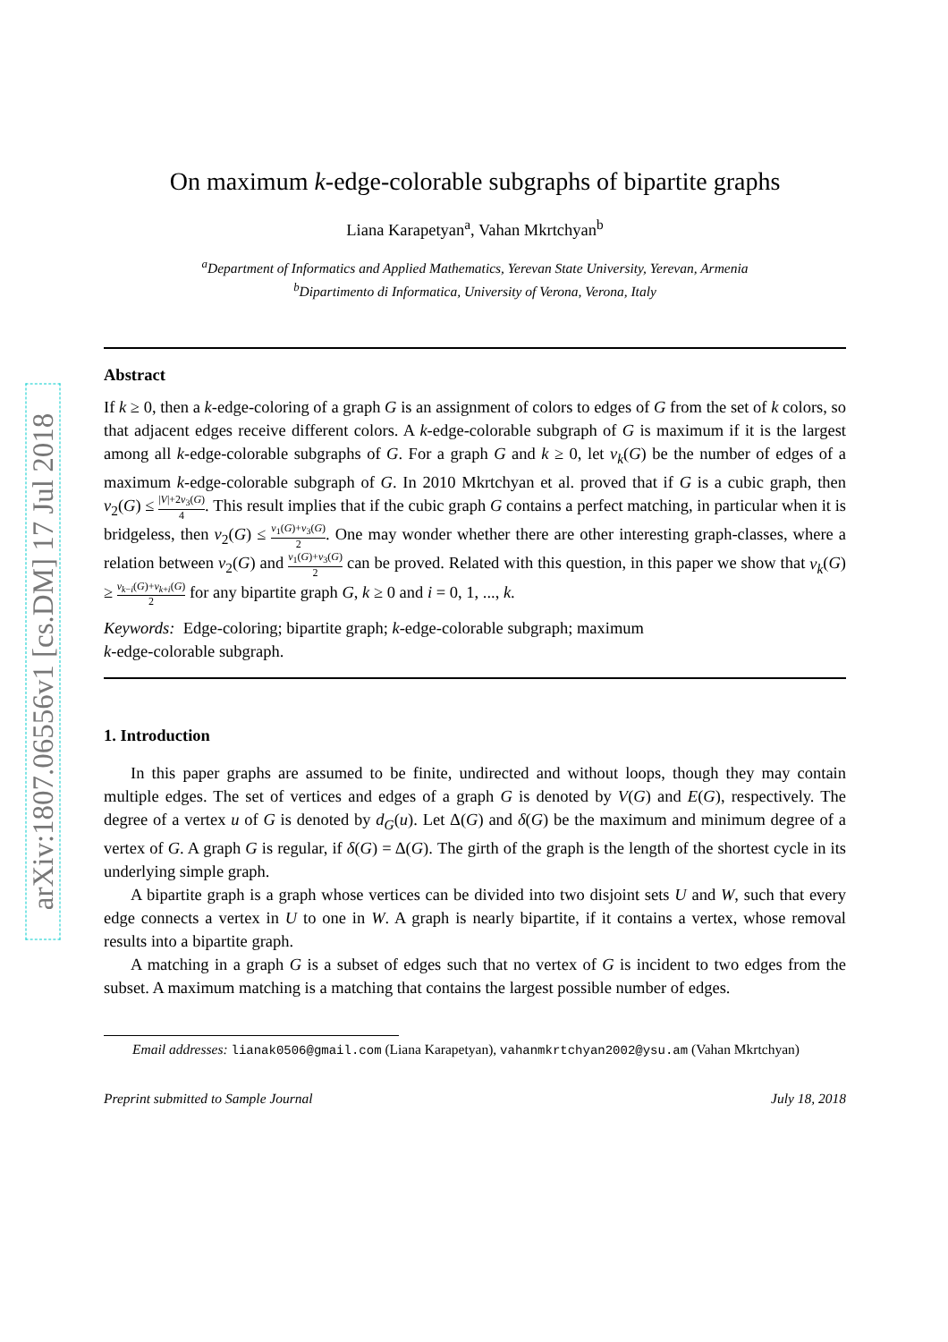arXiv:1807.06556v1 [cs.DM] 17 Jul 2018
On maximum k-edge-colorable subgraphs of bipartite graphs
Liana Karapetyan<sup>a</sup>, Vahan Mkrtchyan<sup>b</sup>
<sup>a</sup> Department of Informatics and Applied Mathematics, Yerevan State University, Yerevan, Armenia
<sup>b</sup> Dipartimento di Informatica, University of Verona, Verona, Italy
Abstract
If k ≥ 0, then a k-edge-coloring of a graph G is an assignment of colors to edges of G from the set of k colors, so that adjacent edges receive different colors. A k-edge-colorable subgraph of G is maximum if it is the largest among all k-edge-colorable subgraphs of G. For a graph G and k ≥ 0, let ν<sub>k</sub>(G) be the number of edges of a maximum k-edge-colorable subgraph of G. In 2010 Mkrtchyan et al. proved that if G is a cubic graph, then ν<sub>2</sub>(G) ≤ |V|+2ν<sub>3</sub>(G) 4. This result implies that if the cubic graph G contains a perfect matching, in particular when it is bridgeless, then ν<sub>2</sub>(G) ≤ ν<sub>1</sub>(G)+ν<sub>3</sub>(G) 2. One may wonder whether there are other interesting graph-classes, where a relation between ν<sub>2</sub>(G) and ν<sub>1</sub>(G)+ν<sub>3</sub>(G) 2 can be proved. Related with this question, in this paper we show that ν<sub>k</sub>(G) ≥ ν<sub>k−i</sub>(G)+ν<sub>k+i</sub>(G) 2 for any bipartite graph G, k ≥ 0 and i = 0, 1, ..., k.
Keywords: Edge-coloring; bipartite graph; k-edge-colorable subgraph; maximum
k-edge-colorable subgraph.
1. Introduction
In this paper graphs are assumed to be finite, undirected and without loops, though they may contain multiple edges. The set of vertices and edges of a graph G is denoted by V(G) and E(G), respectively. The degree of a vertex u of G is denoted by d<sub>G</sub>(u). Let Δ(G) and δ(G) be the maximum and minimum degree of a vertex of G. A graph G is regular, if δ(G) = Δ(G). The girth of the graph is the length of the shortest cycle in its underlying simple graph.
A bipartite graph is a graph whose vertices can be divided into two disjoint sets U and W, such that every edge connects a vertex in U to one in W. A graph is nearly bipartite, if it contains a vertex, whose removal results into a bipartite graph.
A matching in a graph G is a subset of edges such that no vertex of G is incident to two edges from the subset. A maximum matching is a matching that contains the largest possible number of edges.
Email addresses: lianak0506@gmail.com (Liana Karapetyan), vahanmkrtchyan2002@ysu.am (Vahan Mkrtchyan)
Preprint submitted to Sample Journal July 18, 2018